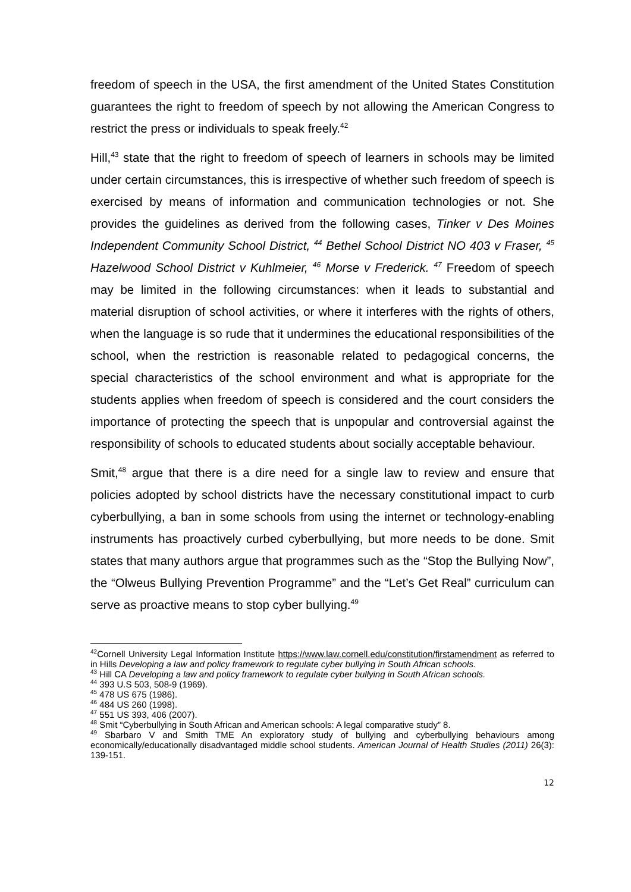freedom of speech in the USA, the first amendment of the United States Constitution guarantees the right to freedom of speech by not allowing the American Congress to restrict the press or individuals to speak freely.<sup>42</sup>
Hill,<sup>43</sup> state that the right to freedom of speech of learners in schools may be limited under certain circumstances, this is irrespective of whether such freedom of speech is exercised by means of information and communication technologies or not. She provides the guidelines as derived from the following cases, Tinker v Des Moines Independent Community School District, <sup>44</sup> Bethel School District NO 403 v Fraser, <sup>45</sup> Hazelwood School District v Kuhlmeier, <sup>46</sup> Morse v Frederick. <sup>47</sup> Freedom of speech may be limited in the following circumstances: when it leads to substantial and material disruption of school activities, or where it interferes with the rights of others, when the language is so rude that it undermines the educational responsibilities of the school, when the restriction is reasonable related to pedagogical concerns, the special characteristics of the school environment and what is appropriate for the students applies when freedom of speech is considered and the court considers the importance of protecting the speech that is unpopular and controversial against the responsibility of schools to educated students about socially acceptable behaviour.
Smit,<sup>48</sup> argue that there is a dire need for a single law to review and ensure that policies adopted by school districts have the necessary constitutional impact to curb cyberbullying, a ban in some schools from using the internet or technology-enabling instruments has proactively curbed cyberbullying, but more needs to be done. Smit states that many authors argue that programmes such as the “Stop the Bullying Now”, the “Olweus Bullying Prevention Programme” and the “Let’s Get Real” curriculum can serve as proactive means to stop cyber bullying.<sup>49</sup>
<sup>42</sup> Cornell University Legal Information Institute https://www.law.cornell.edu/constitution/firstamendment as referred to in Hills Developing a law and policy framework to regulate cyber bullying in South African schools.
<sup>43</sup> Hill CA Developing a law and policy framework to regulate cyber bullying in South African schools.
<sup>44</sup> 393 U.S 503, 508-9 (1969).
<sup>45</sup> 478 US 675 (1986).
<sup>46</sup> 484 US 260 (1998).
<sup>47</sup> 551 US 393, 406 (2007).
<sup>48</sup> Smit “Cyberbullying in South African and American schools: A legal comparative study” 8.
<sup>49</sup> Sbarbaro V and Smith TME An exploratory study of bullying and cyberbullying behaviours among economically/educationally disadvantaged middle school students. American Journal of Health Studies (2011) 26(3): 139-151.
12